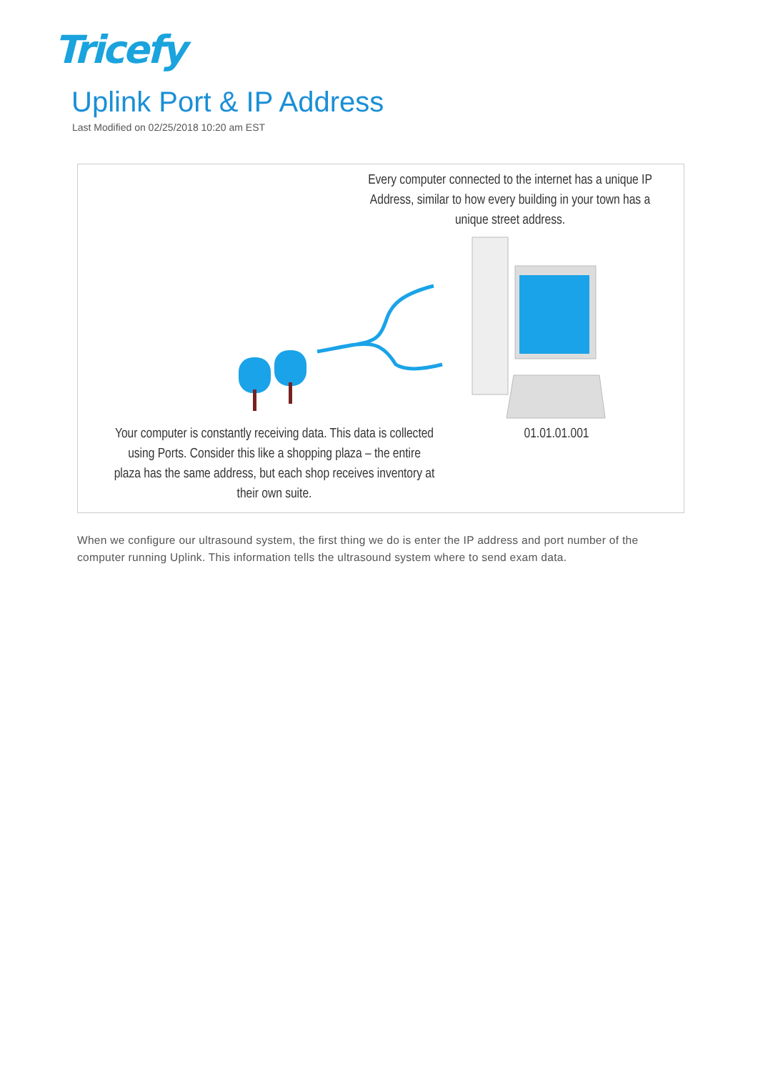Tricefy
Uplink Port & IP Address
Last Modified on 02/25/2018 10:20 am EST
Every computer connected to the internet has a unique IP Address, similar to how every building in your town has a unique street address.
Your computer is constantly receiving data. This data is collected using Ports. Consider this like a shopping plaza – the entire plaza has the same address, but each shop receives inventory at their own suite.
01.01.01.001
When we configure our ultrasound system, the first thing we do is enter the IP address and port number of the computer running Uplink. This information tells the ultrasound system where to send exam data.